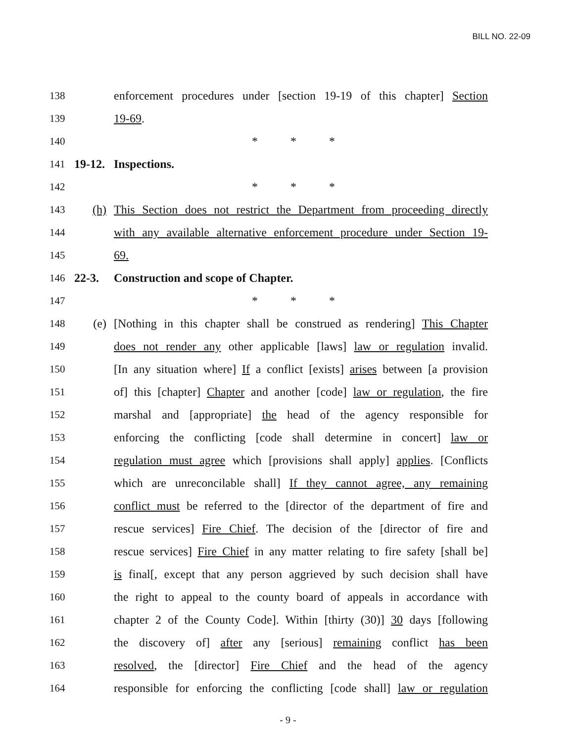BILL NO. 22-09
138 enforcement procedures under [section 19-19 of this chapter] Section
139 19-69.
140 * * *
141 19-12. Inspections.
142 * * *
143 (h) This Section does not restrict the Department from proceeding directly
144 with any available alternative enforcement procedure under Section 19-
145 69.
146 22-3. Construction and scope of Chapter.
147 * * *
148 (e) [Nothing in this chapter shall be construed as rendering] This Chapter
149 does not render any other applicable [laws] law or regulation invalid.
150 [In any situation where] If a conflict [exists] arises between [a provision
151 of] this [chapter] Chapter and another [code] law or regulation, the fire
152 marshal and [appropriate] the head of the agency responsible for
153 enforcing the conflicting [code shall determine in concert] law or
154 regulation must agree which [provisions shall apply] applies. [Conflicts
155 which are unreconcilable shall] If they cannot agree, any remaining
156 conflict must be referred to the [director of the department of fire and
157 rescue services] Fire Chief. The decision of the [director of fire and
158 rescue services] Fire Chief in any matter relating to fire safety [shall be]
159 is final[, except that any person aggrieved by such decision shall have
160 the right to appeal to the county board of appeals in accordance with
161 chapter 2 of the County Code]. Within [thirty (30)] 30 days [following
162 the discovery of] after any [serious] remaining conflict has been
163 resolved, the [director] Fire Chief and the head of the agency
164 responsible for enforcing the conflicting [code shall] law or regulation
- 9 -